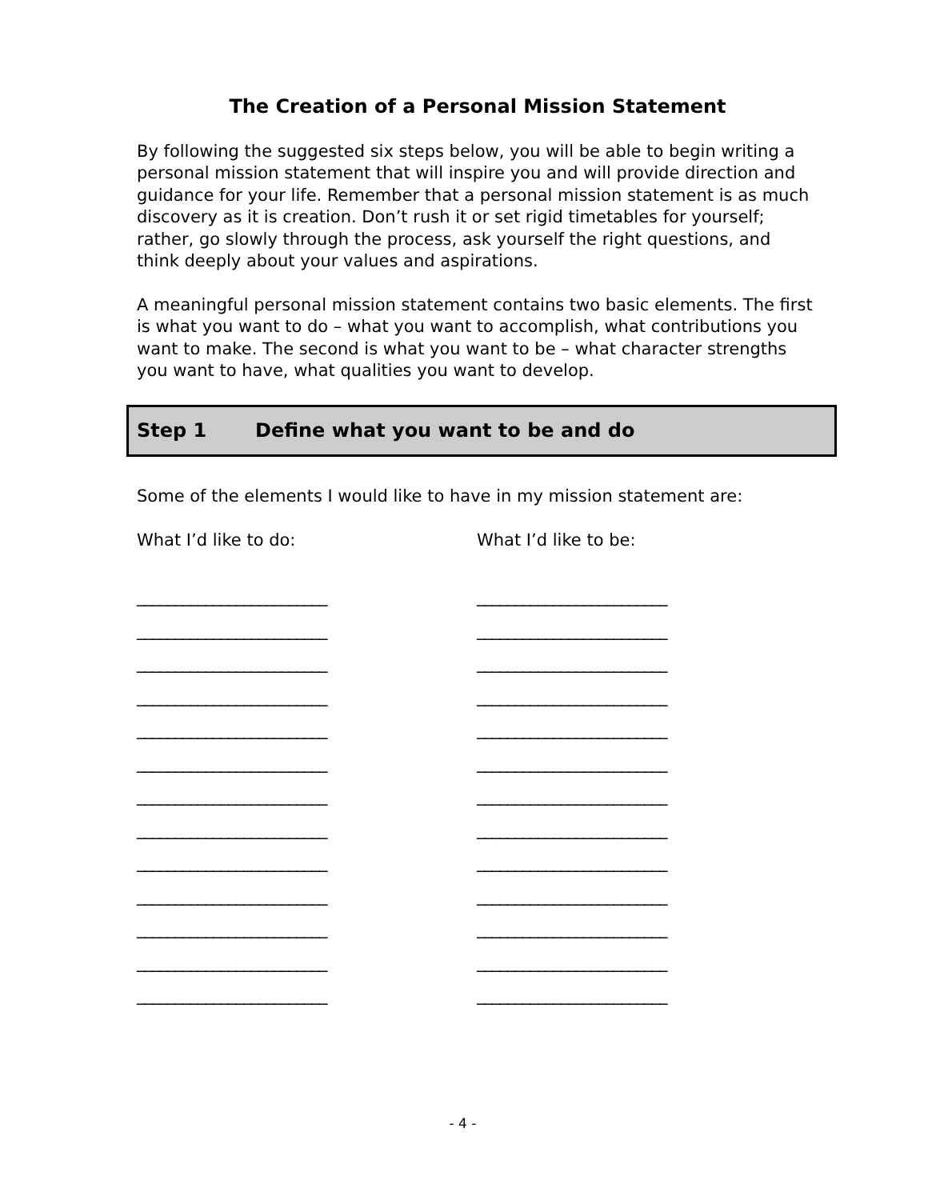The Creation of a Personal Mission Statement
By following the suggested six steps below, you will be able to begin writing a personal mission statement that will inspire you and will provide direction and guidance for your life. Remember that a personal mission statement is as much discovery as it is creation. Don’t rush it or set rigid timetables for yourself; rather, go slowly through the process, ask yourself the right questions, and think deeply about your values and aspirations.
A meaningful personal mission statement contains two basic elements. The first is what you want to do – what you want to accomplish, what contributions you want to make. The second is what you want to be – what character strengths you want to have, what qualities you want to develop.
Step 1 Define what you want to be and do
Some of the elements I would like to have in my mission statement are:
What I’d like to do:
_________________________
_________________________
_________________________
_________________________
_________________________
_________________________
_________________________
_________________________
_________________________
_________________________
_________________________
_________________________
_________________________
What I’d like to be:
_________________________
_________________________
_________________________
_________________________
_________________________
_________________________
_________________________
_________________________
_________________________
_________________________
_________________________
_________________________
_________________________
- 4 -